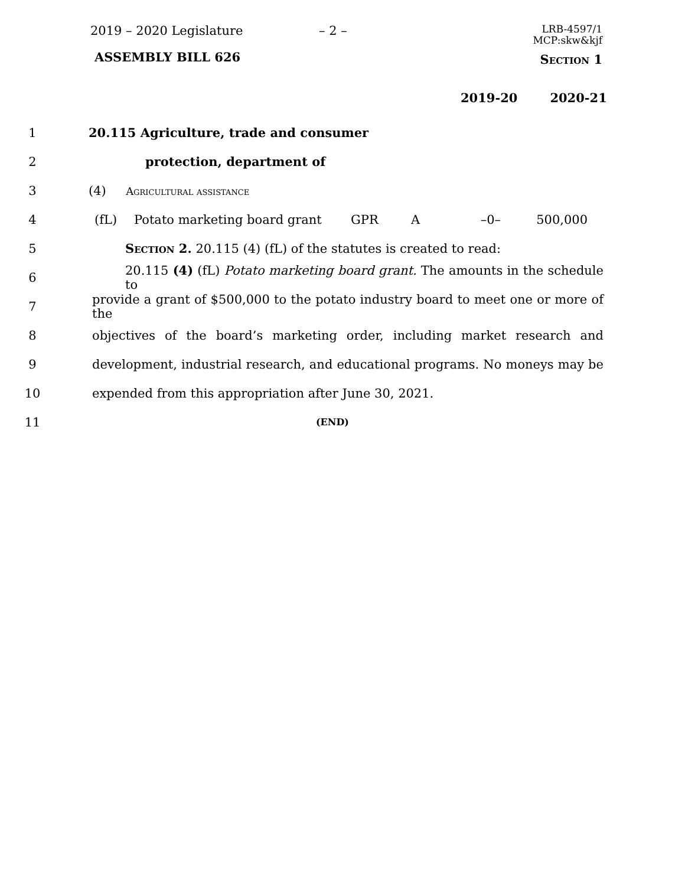2019 – 2020 Legislature – 2 –
LRB-4597/1
MCP:skw&kjf
ASSEMBLY BILL 626 Section 1
2019-20 2020-21
1
20.115 Agriculture, trade and consumer
2 protection, department of
3
(4) Agricultural assistance
4
| (fL) | Potato marketing board grant | GPR | A | –0– | 500,000 |
5
Section 2. 20.115 (4) (fL) of the statutes is created to read:
6
20.115 (4) (fL) Potato marketing board grant. The amounts in the schedule to
7
provide a grant of $500,000 to the potato industry board to meet one or more of the
8
objectives of the board’s marketing order, including market research and
9
development, industrial research, and educational programs. No moneys may be
10
expended from this appropriation after June 30, 2021.
11
(END)